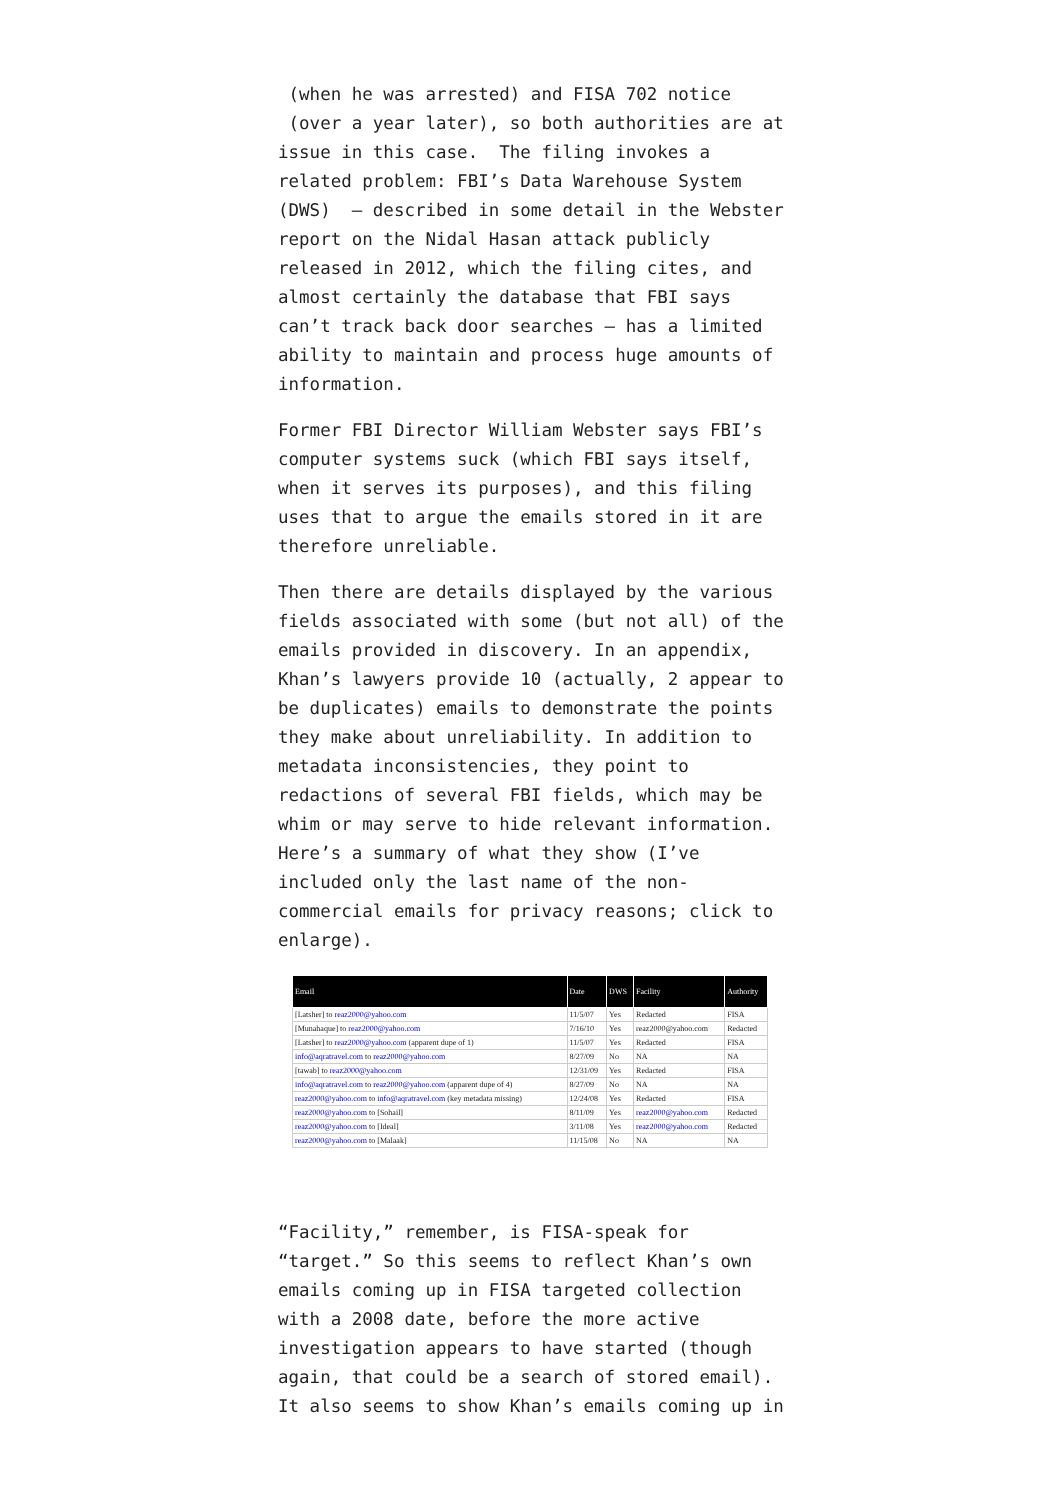(when he was arrested) and FISA 702 notice (over a year later), so both authorities are at issue in this case. The filing invokes a related problem: FBI’s Data Warehouse System (DWS) – described in some detail in the Webster report on the Nidal Hasan attack publicly released in 2012, which the filing cites, and almost certainly the database that FBI says can’t track back door searches – has a limited ability to maintain and process huge amounts of information.
Former FBI Director William Webster says FBI’s computer systems suck (which FBI says itself, when it serves its purposes), and this filing uses that to argue the emails stored in it are therefore unreliable.
Then there are details displayed by the various fields associated with some (but not all) of the emails provided in discovery. In an appendix, Khan’s lawyers provide 10 (actually, 2 appear to be duplicates) emails to demonstrate the points they make about unreliability. In addition to metadata inconsistencies, they point to redactions of several FBI fields, which may be whim or may serve to hide relevant information. Here’s a summary of what they show (I’ve included only the last name of the non-commercial emails for privacy reasons; click to enlarge).
| Email | Date | DWS | Facility | Authority |
| --- | --- | --- | --- | --- |
| [Latsher] to reaz2000@yahoo.com | 11/5/07 | Yes | Redacted | FISA |
| [Munahaque] to reaz2000@yahoo.com | 7/16/10 | Yes | reaz2000@yahoo.com | Redacted |
| [Latsher] to reaz2000@yahoo.com (apparent dupe of 1) | 11/5/07 | Yes | Redacted | FISA |
| info@aqratravel.com to reaz2000@yahoo.com | 8/27/09 | No | NA | NA |
| [tawab] to reaz2000@yahoo.com | 12/31/09 | Yes | Redacted | FISA |
| info@aqratravel.com to reaz2000@yahoo.com (apparent dupe of 4) | 8/27/09 | No | NA | NA |
| reaz2000@yahoo.com to info@aqratravel.com (key metadata missing) | 12/24/08 | Yes | Redacted | FISA |
| reaz2000@yahoo.com to [Sohail] | 8/11/09 | Yes | reaz2000@yahoo.com | Redacted |
| reaz2000@yahoo.com to [Ideal] | 3/11/08 | Yes | reaz2000@yahoo.com | Redacted |
| reaz2000@yahoo.com to [Malaak] | 11/15/08 | No | NA | NA |
“Facility,” remember, is FISA-speak for “target.” So this seems to reflect Khan’s own emails coming up in FISA targeted collection with a 2008 date, before the more active investigation appears to have started (though again, that could be a search of stored email). It also seems to show Khan’s emails coming up in